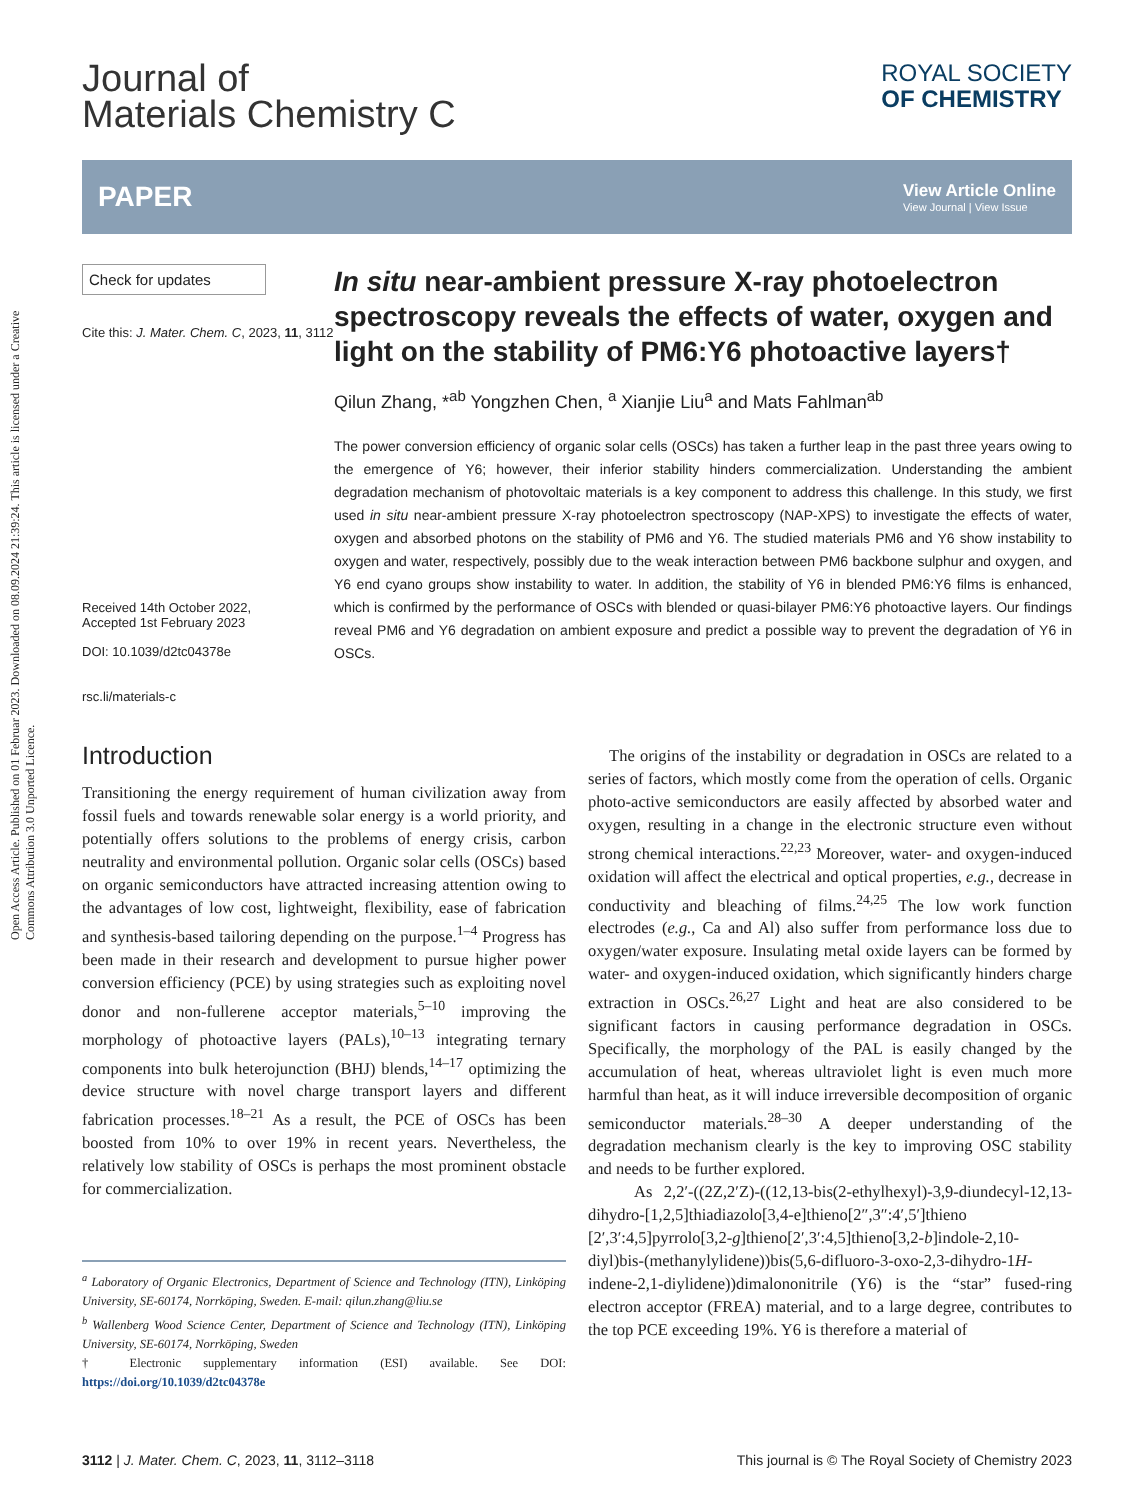Open Access Article. Published on 01 Februar 2023. Downloaded on 08.09.2024 21:39:24. This article is licensed under a Creative Commons Attribution 3.0 Unported Licence.
Journal of
Materials Chemistry C
ROYAL SOCIETY
OF CHEMISTRY
PAPER
View Article Online
View Journal | View Issue
Check for updates
Cite this: J. Mater. Chem. C, 2023, 11, 3112
Received 14th October 2022,
Accepted 1st February 2023
DOI: 10.1039/d2tc04378e
rsc.li/materials-c
In situ near-ambient pressure X-ray photoelectron spectroscopy reveals the effects of water, oxygen and light on the stability of PM6:Y6 photoactive layers†
Qilun Zhang, *<sup>ab</sup> Yongzhen Chen, <sup>a</sup> Xianjie Liu<sup>a</sup> and Mats Fahlman<sup>ab</sup>
The power conversion efficiency of organic solar cells (OSCs) has taken a further leap in the past three years owing to the emergence of Y6; however, their inferior stability hinders commercialization. Understanding the ambient degradation mechanism of photovoltaic materials is a key component to address this challenge. In this study, we first used in situ near-ambient pressure X-ray photoelectron spectroscopy (NAP-XPS) to investigate the effects of water, oxygen and absorbed photons on the stability of PM6 and Y6. The studied materials PM6 and Y6 show instability to oxygen and water, respectively, possibly due to the weak interaction between PM6 backbone sulphur and oxygen, and Y6 end cyano groups show instability to water. In addition, the stability of Y6 in blended PM6:Y6 films is enhanced, which is confirmed by the performance of OSCs with blended or quasi-bilayer PM6:Y6 photoactive layers. Our findings reveal PM6 and Y6 degradation on ambient exposure and predict a possible way to prevent the degradation of Y6 in OSCs.
Introduction
Transitioning the energy requirement of human civilization away from fossil fuels and towards renewable solar energy is a world priority, and potentially offers solutions to the problems of energy crisis, carbon neutrality and environmental pollution. Organic solar cells (OSCs) based on organic semiconductors have attracted increasing attention owing to the advantages of low cost, lightweight, flexibility, ease of fabrication and synthesis-based tailoring depending on the purpose.<sup>1–4</sup> Progress has been made in their research and development to pursue higher power conversion efficiency (PCE) by using strategies such as exploiting novel donor and non-fullerene acceptor materials,<sup>5–10</sup> improving the morphology of photoactive layers (PALs),<sup>10–13</sup> integrating ternary components into bulk heterojunction (BHJ) blends,<sup>14–17</sup> optimizing the device structure with novel charge transport layers and different fabrication processes.<sup>18–21</sup> As a result, the PCE of OSCs has been boosted from 10% to over 19% in recent years. Nevertheless, the relatively low stability of OSCs is perhaps the most prominent obstacle for commercialization.
<sup>a</sup> Laboratory of Organic Electronics, Department of Science and Technology (ITN), Linköping University, SE-60174, Norrköping, Sweden. E-mail: qilun.zhang@liu.se
<sup>b</sup> Wallenberg Wood Science Center, Department of Science and Technology (ITN), Linköping University, SE-60174, Norrköping, Sweden
† Electronic supplementary information (ESI) available. See DOI: https://doi.org/10.1039/d2tc04378e
The origins of the instability or degradation in OSCs are related to a series of factors, which mostly come from the operation of cells. Organic photo-active semiconductors are easily affected by absorbed water and oxygen, resulting in a change in the electronic structure even without strong chemical interactions.<sup>22,23</sup> Moreover, water- and oxygen-induced oxidation will affect the electrical and optical properties, e.g., decrease in conductivity and bleaching of films.<sup>24,25</sup> The low work function electrodes (e.g., Ca and Al) also suffer from performance loss due to oxygen/water exposure. Insulating metal oxide layers can be formed by water- and oxygen-induced oxidation, which significantly hinders charge extraction in OSCs.<sup>26,27</sup> Light and heat are also considered to be significant factors in causing performance degradation in OSCs. Specifically, the morphology of the PAL is easily changed by the accumulation of heat, whereas ultraviolet light is even much more harmful than heat, as it will induce irreversible decomposition of organic semiconductor materials.<sup>28–30</sup> A deeper understanding of the degradation mechanism clearly is the key to improving OSC stability and needs to be further explored.
As 2,2′-((2Z,2′Z)-((12,13-bis(2-ethylhexyl)-3,9-diundecyl-12,13-dihydro-[1,2,5]thiadiazolo[3,4-e]thieno[2″,3″:4′,5′]thieno [2′,3′:4,5]pyrrolo[3,2-g]thieno[2′,3′:4,5]thieno[3,2-b]indole-2,10-diyl)bis-(methanylylidene))bis(5,6-difluoro-3-oxo-2,3-dihydro-1H-indene-2,1-diylidene))dimalononitrile (Y6) is the “star” fused-ring electron acceptor (FREA) material, and to a large degree, contributes to the top PCE exceeding 19%. Y6 is therefore a material of
3112 | J. Mater. Chem. C, 2023, 11, 3112–3118 This journal is © The Royal Society of Chemistry 2023